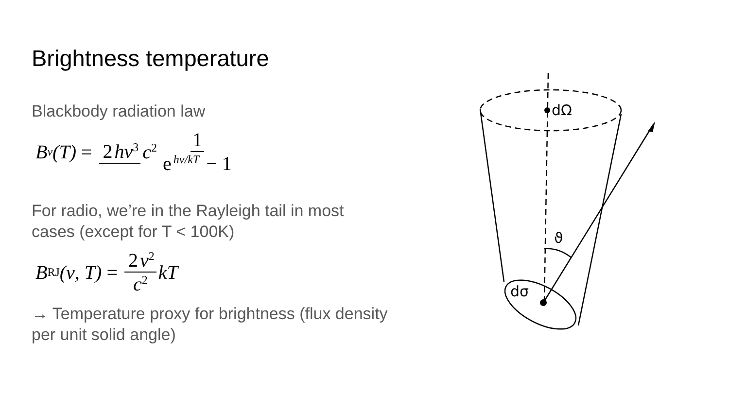Brightness temperature
Blackbody radiation law
B<sub>ν</sub>(T) = 2 hν<sup>3</sup> c<sup>2</sup> 1 e<sup>hν/kT</sup> − 1
For radio, we’re in the Rayleigh tail in most
cases (except for T < 100K)
B<sub>RJ</sub>(ν, T) = 2 ν<sup>2</sup> c<sup>2</sup> kT
→ Temperature proxy for brightness (flux density
per unit solid angle)
dΩ
dσ
ϑ